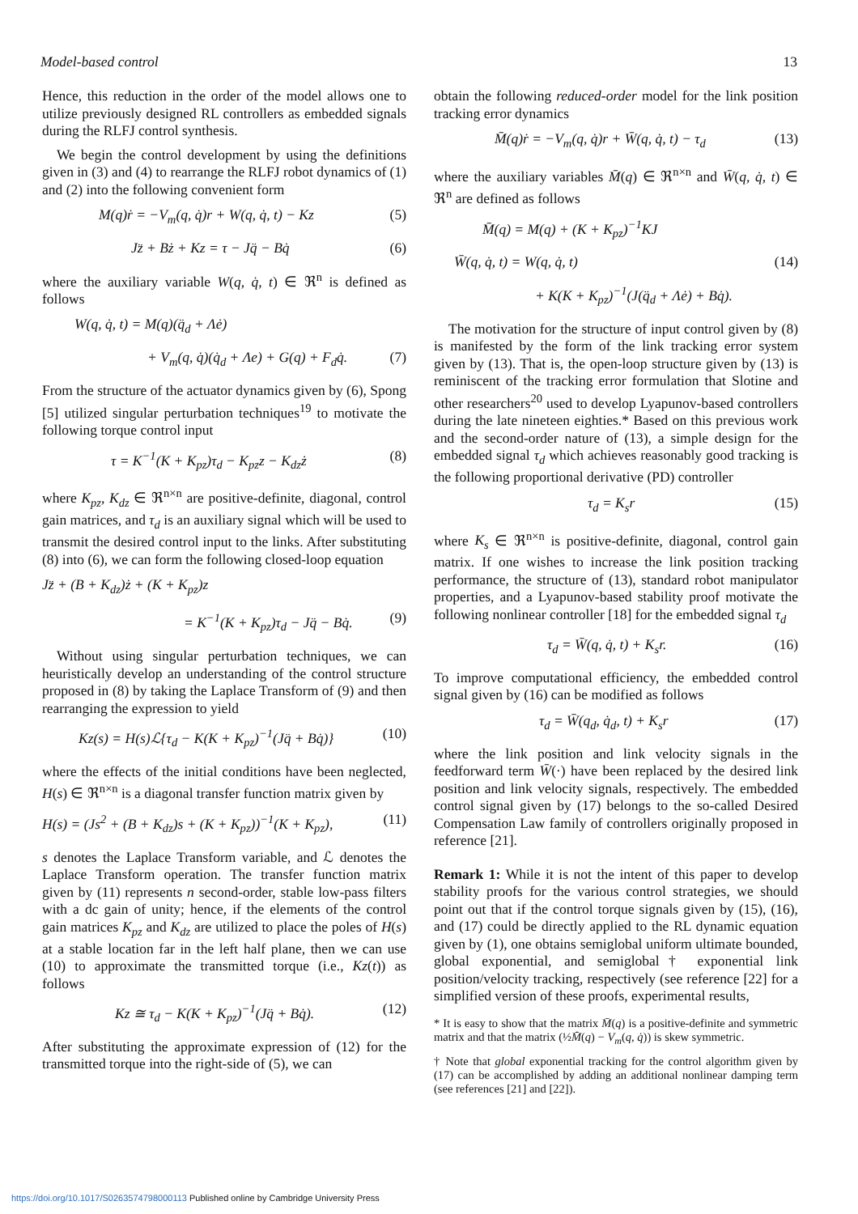Model-based control 13
Hence, this reduction in the order of the model allows one to utilize previously designed RL controllers as embedded signals during the RLFJ control synthesis.
We begin the control development by using the definitions given in (3) and (4) to rearrange the RLFJ robot dynamics of (1) and (2) into the following convenient form
M(q)ṙ = −V<sub>m</sub>(q, q̇)r + W(q, q̇, t) − Kz (5)
Jz̈ + Bż + Kz = τ − Jq̈ − Bq̇ (6)
where the auxiliary variable W(q, q̇, t) ∈ ℜ<sup>n</sup> is defined as follows
W(q, q̇, t) = M(q)(q̈<sub>d</sub> + Λė)
+ V<sub>m</sub>(q, q̇)(q̇<sub>d</sub> + Λe) + G(q) + F<sub>d</sub>q̇. (7)
From the structure of the actuator dynamics given by (6), Spong [5] utilized singular perturbation techniques<sup>19</sup> to motivate the following torque control input
τ = K<sup>−1</sup>(K + K<sub>pz</sub>)τ<sub>d</sub> − K<sub>pz</sub>z − K<sub>dz</sub>ż (8)
where K<sub>pz</sub>, K<sub>dz</sub> ∈ ℜ<sup>n×n</sup> are positive-definite, diagonal, control gain matrices, and τ<sub>d</sub> is an auxiliary signal which will be used to transmit the desired control input to the links. After substituting (8) into (6), we can form the following closed-loop equation
Jz̈ + (B + K<sub>dz</sub>)ż + (K + K<sub>pz</sub>)z
= K<sup>−1</sup>(K + K<sub>pz</sub>)τ<sub>d</sub> − Jq̈ − Bq̇. (9)
Without using singular perturbation techniques, we can heuristically develop an understanding of the control structure proposed in (8) by taking the Laplace Transform of (9) and then rearranging the expression to yield
Kz(s) = H(s)ℒ{τ<sub>d</sub> − K(K + K<sub>pz</sub>)<sup>−1</sup>(Jq̈ + Bq̇)} (10)
where the effects of the initial conditions have been neglected, H(s) ∈ ℜ<sup>n×n</sup> is a diagonal transfer function matrix given by
H(s) = (Js<sup>2</sup> + (B + K<sub>dz</sub>)s + (K + K<sub>pz</sub>))<sup>−1</sup>(K + K<sub>pz</sub>), (11)
s denotes the Laplace Transform variable, and ℒ denotes the Laplace Transform operation. The transfer function matrix given by (11) represents n second-order, stable low-pass filters with a dc gain of unity; hence, if the elements of the control gain matrices K<sub>pz</sub> and K<sub>dz</sub> are utilized to place the poles of H(s) at a stable location far in the left half plane, then we can use (10) to approximate the transmitted torque (i.e., Kz(t)) as follows
Kz ≅ τ<sub>d</sub> − K(K + K<sub>pz</sub>)<sup>−1</sup>(Jq̈ + Bq̇). (12)
After substituting the approximate expression of (12) for the transmitted torque into the right-side of (5), we can
obtain the following reduced-order model for the link position tracking error dynamics
M̄(q)ṙ = −V<sub>m</sub>(q, q̇)r + W̄(q, q̇, t) − τ<sub>d</sub> (13)
where the auxiliary variables M̄(q) ∈ ℜ<sup>n×n</sup> and W̄(q, q̇, t) ∈ ℜ<sup>n</sup> are defined as follows
M̄(q) = M(q) + (K + K<sub>pz</sub>)<sup>−1</sup>KJ
W̄(q, q̇, t) = W(q, q̇, t) (14)
+ K(K + K<sub>pz</sub>)<sup>−1</sup>(J(q̈<sub>d</sub> + Λė) + Bq̇).
The motivation for the structure of input control given by (8) is manifested by the form of the link tracking error system given by (13). That is, the open-loop structure given by (13) is reminiscent of the tracking error formulation that Slotine and other researchers<sup>20</sup> used to develop Lyapunov-based controllers during the late nineteen eighties.* Based on this previous work and the second-order nature of (13), a simple design for the embedded signal τ<sub>d</sub> which achieves reasonably good tracking is the following proportional derivative (PD) controller
τ<sub>d</sub> = K<sub>s</sub>r (15)
where K<sub>s</sub> ∈ ℜ<sup>n×n</sup> is positive-definite, diagonal, control gain matrix. If one wishes to increase the link position tracking performance, the structure of (13), standard robot manipulator properties, and a Lyapunov-based stability proof motivate the following nonlinear controller [18] for the embedded signal τ<sub>d</sub>
τ<sub>d</sub> = W̄(q, q̇, t) + K<sub>s</sub>r. (16)
To improve computational efficiency, the embedded control signal given by (16) can be modified as follows
τ<sub>d</sub> = W̄(q<sub>d</sub>, q̇<sub>d</sub>, t) + K<sub>s</sub>r (17)
where the link position and link velocity signals in the feedforward term W̄(·) have been replaced by the desired link position and link velocity signals, respectively. The embedded control signal given by (17) belongs to the so-called Desired Compensation Law family of controllers originally proposed in reference [21].
Remark 1: While it is not the intent of this paper to develop stability proofs for the various control strategies, we should point out that if the control torque signals given by (15), (16), and (17) could be directly applied to the RL dynamic equation given by (1), one obtains semiglobal uniform ultimate bounded, global exponential, and semiglobal† exponential link position/velocity tracking, respectively (see reference [22] for a simplified version of these proofs, experimental results,
* It is easy to show that the matrix M̄(q) is a positive-definite and symmetric matrix and that the matrix (½M̄̇(q) − V<sub>m</sub>(q, q̇)) is skew symmetric.
† Note that global exponential tracking for the control algorithm given by (17) can be accomplished by adding an additional nonlinear damping term (see references [21] and [22]).
https://doi.org/10.1017/S0263574798000113 Published online by Cambridge University Press